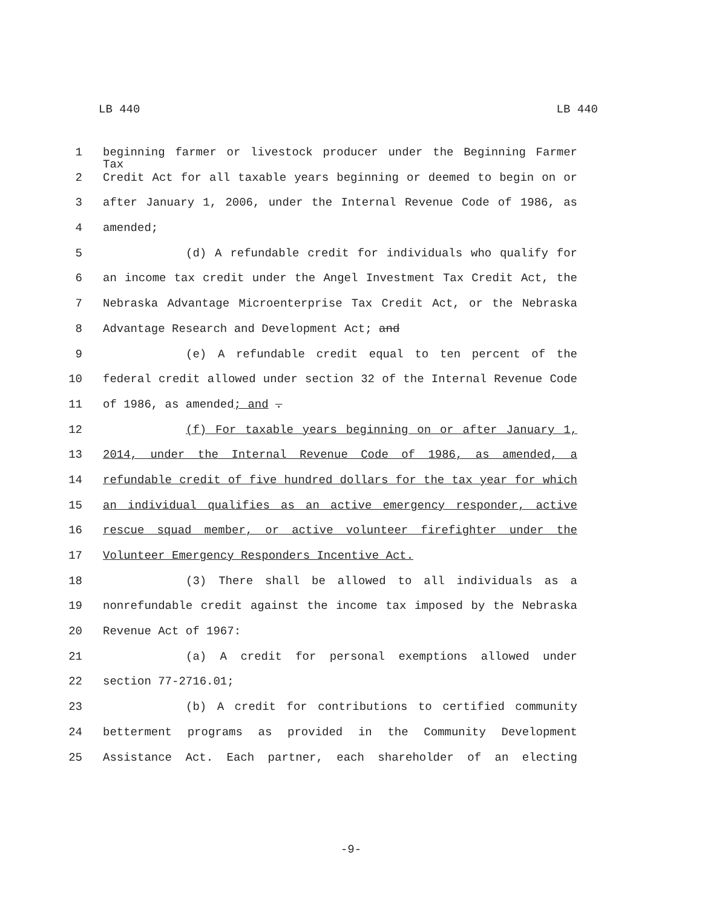LB 440 LB 440
1 beginning farmer or livestock producer under the Beginning Farmer Tax
2 Credit Act for all taxable years beginning or deemed to begin on or
3 after January 1, 2006, under the Internal Revenue Code of 1986, as
4 amended;
5 (d) A refundable credit for individuals who qualify for
6 an income tax credit under the Angel Investment Tax Credit Act, the
7 Nebraska Advantage Microenterprise Tax Credit Act, or the Nebraska
8 Advantage Research and Development Act; and
9 (e) A refundable credit equal to ten percent of the
10 federal credit allowed under section 32 of the Internal Revenue Code
11 of 1986, as amended; and .
12 (f) For taxable years beginning on or after January 1,
13 2014, under the Internal Revenue Code of 1986, as amended, a
14 refundable credit of five hundred dollars for the tax year for which
15 an individual qualifies as an active emergency responder, active
16 rescue squad member, or active volunteer firefighter under the
17 Volunteer Emergency Responders Incentive Act.
18 (3) There shall be allowed to all individuals as a
19 nonrefundable credit against the income tax imposed by the Nebraska
20 Revenue Act of 1967:
21 (a) A credit for personal exemptions allowed under
22 section 77-2716.01;
23 (b) A credit for contributions to certified community
24 betterment programs as provided in the Community Development
25 Assistance Act. Each partner, each shareholder of an electing
-9-